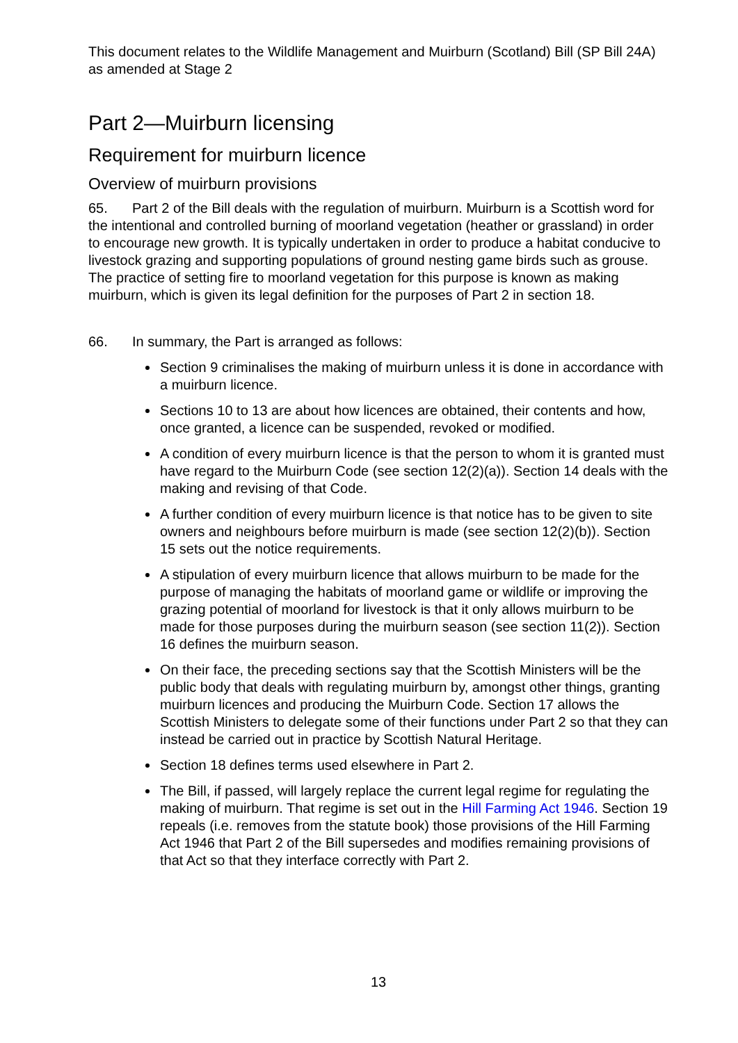This document relates to the Wildlife Management and Muirburn (Scotland) Bill (SP Bill 24A) as amended at Stage 2
Part 2—Muirburn licensing
Requirement for muirburn licence
Overview of muirburn provisions
65. Part 2 of the Bill deals with the regulation of muirburn. Muirburn is a Scottish word for the intentional and controlled burning of moorland vegetation (heather or grassland) in order to encourage new growth. It is typically undertaken in order to produce a habitat conducive to livestock grazing and supporting populations of ground nesting game birds such as grouse. The practice of setting fire to moorland vegetation for this purpose is known as making muirburn, which is given its legal definition for the purposes of Part 2 in section 18.
66. In summary, the Part is arranged as follows:
Section 9 criminalises the making of muirburn unless it is done in accordance with a muirburn licence.
Sections 10 to 13 are about how licences are obtained, their contents and how, once granted, a licence can be suspended, revoked or modified.
A condition of every muirburn licence is that the person to whom it is granted must have regard to the Muirburn Code (see section 12(2)(a)). Section 14 deals with the making and revising of that Code.
A further condition of every muirburn licence is that notice has to be given to site owners and neighbours before muirburn is made (see section 12(2)(b)). Section 15 sets out the notice requirements.
A stipulation of every muirburn licence that allows muirburn to be made for the purpose of managing the habitats of moorland game or wildlife or improving the grazing potential of moorland for livestock is that it only allows muirburn to be made for those purposes during the muirburn season (see section 11(2)). Section 16 defines the muirburn season.
On their face, the preceding sections say that the Scottish Ministers will be the public body that deals with regulating muirburn by, amongst other things, granting muirburn licences and producing the Muirburn Code. Section 17 allows the Scottish Ministers to delegate some of their functions under Part 2 so that they can instead be carried out in practice by Scottish Natural Heritage.
Section 18 defines terms used elsewhere in Part 2.
The Bill, if passed, will largely replace the current legal regime for regulating the making of muirburn. That regime is set out in the Hill Farming Act 1946. Section 19 repeals (i.e. removes from the statute book) those provisions of the Hill Farming Act 1946 that Part 2 of the Bill supersedes and modifies remaining provisions of that Act so that they interface correctly with Part 2.
13